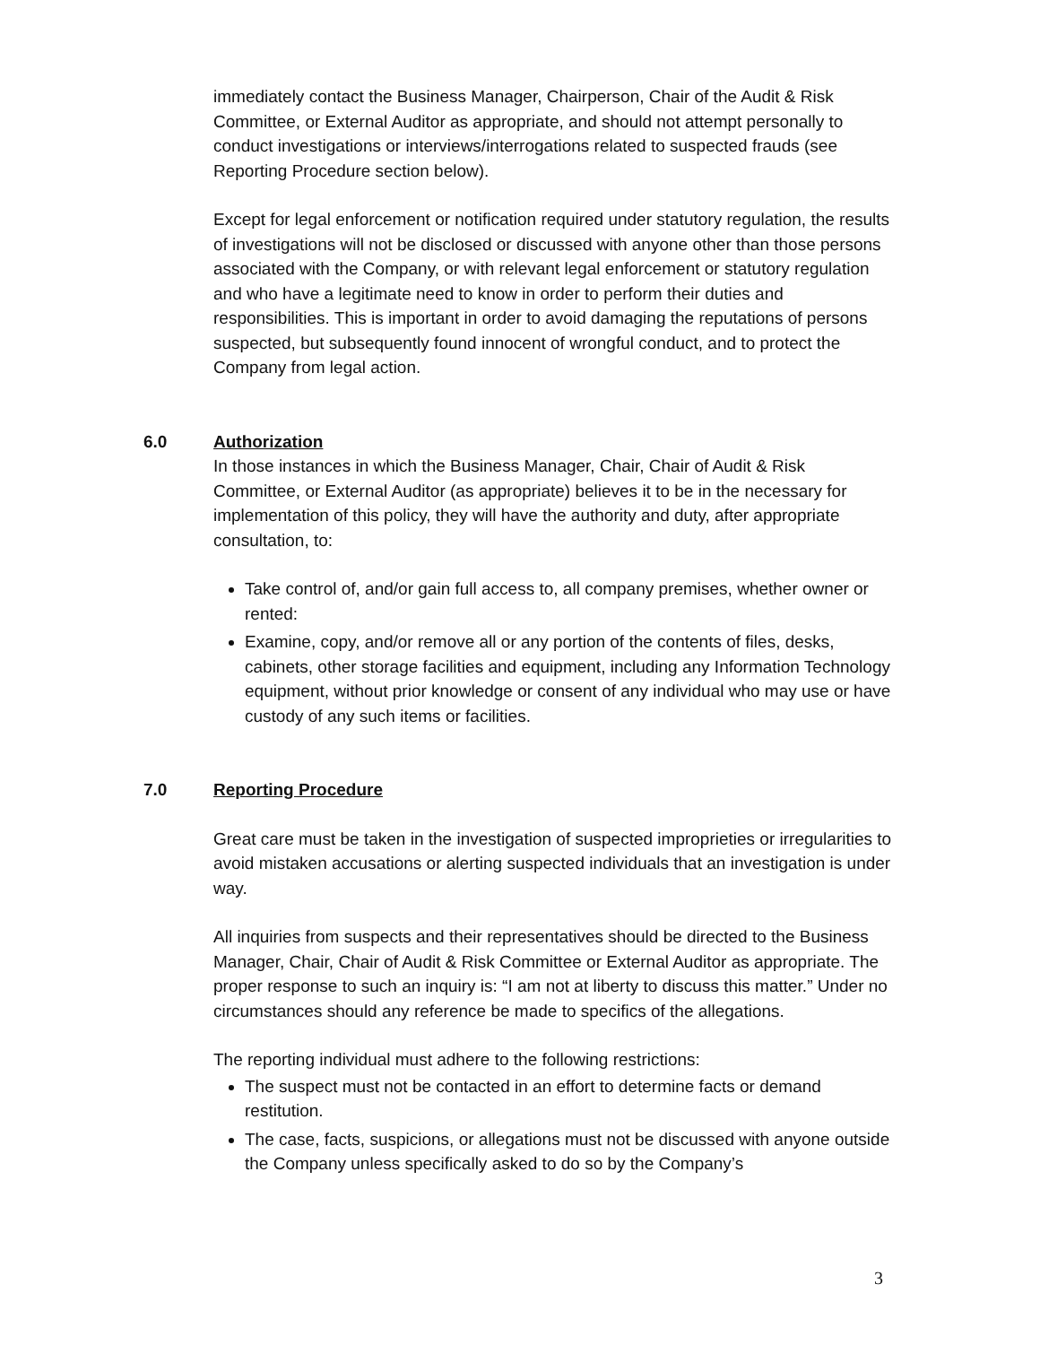immediately contact the Business Manager, Chairperson, Chair of the Audit & Risk Committee, or External Auditor as appropriate, and should not attempt personally to conduct investigations or interviews/interrogations related to suspected frauds (see Reporting Procedure section below).
Except for legal enforcement or notification required under statutory regulation, the results of investigations will not be disclosed or discussed with anyone other than those persons associated with the Company, or with relevant legal enforcement or statutory regulation and who have a legitimate need to know in order to perform their duties and responsibilities. This is important in order to avoid damaging the reputations of persons suspected, but subsequently found innocent of wrongful conduct, and to protect the Company from legal action.
6.0 Authorization
In those instances in which the Business Manager, Chair, Chair of Audit & Risk Committee, or External Auditor (as appropriate) believes it to be in the necessary for implementation of this policy, they will have the authority and duty, after appropriate consultation, to:
Take control of, and/or gain full access to, all company premises, whether owner or rented:
Examine, copy, and/or remove all or any portion of the contents of files, desks, cabinets, other storage facilities and equipment, including any Information Technology equipment, without prior knowledge or consent of any individual who may use or have custody of any such items or facilities.
7.0 Reporting Procedure
Great care must be taken in the investigation of suspected improprieties or irregularities to avoid mistaken accusations or alerting suspected individuals that an investigation is under way.
All inquiries from suspects and their representatives should be directed to the Business Manager, Chair, Chair of Audit & Risk Committee or External Auditor as appropriate. The proper response to such an inquiry is: “I am not at liberty to discuss this matter.” Under no circumstances should any reference be made to specifics of the allegations.
The reporting individual must adhere to the following restrictions:
The suspect must not be contacted in an effort to determine facts or demand restitution.
The case, facts, suspicions, or allegations must not be discussed with anyone outside the Company unless specifically asked to do so by the Company’s
3